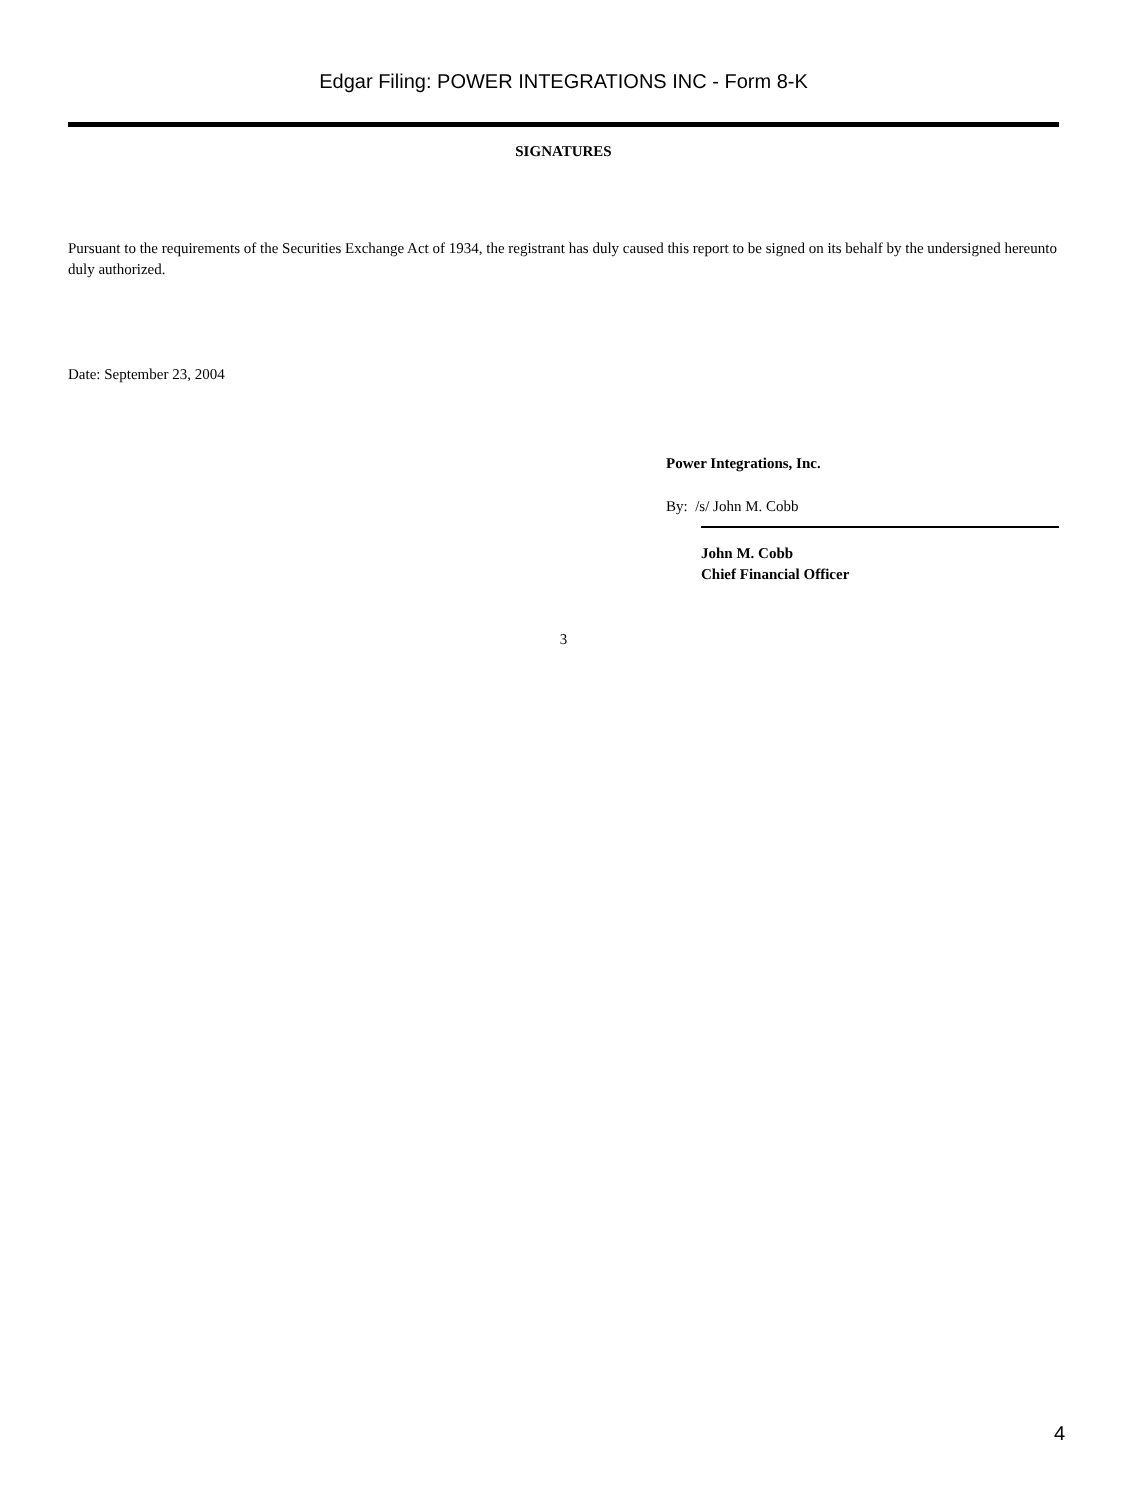Edgar Filing: POWER INTEGRATIONS INC - Form 8-K
SIGNATURES
Pursuant to the requirements of the Securities Exchange Act of 1934, the registrant has duly caused this report to be signed on its behalf by the undersigned hereunto duly authorized.
Date: September 23, 2004
Power Integrations, Inc.
By: /s/ John M. Cobb
John M. Cobb
Chief Financial Officer
3
4